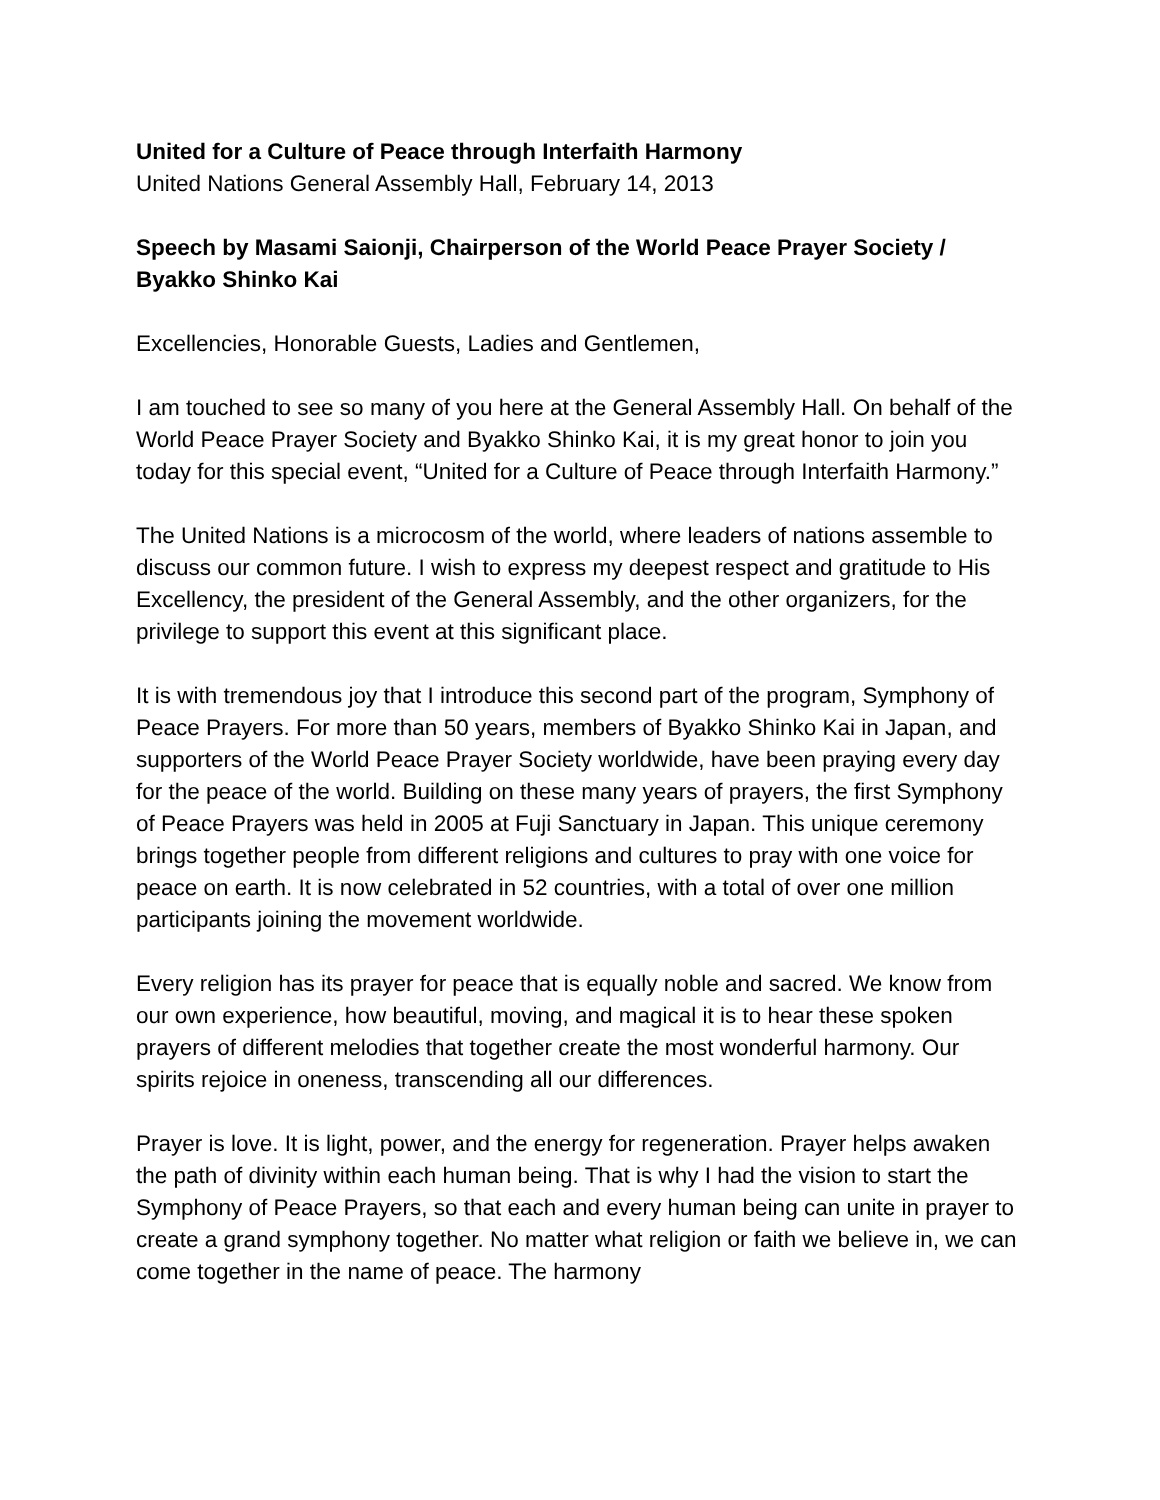United for a Culture of Peace through Interfaith Harmony
United Nations General Assembly Hall, February 14, 2013
Speech by Masami Saionji, Chairperson of the World Peace Prayer Society / Byakko Shinko Kai
Excellencies, Honorable Guests, Ladies and Gentlemen,
I am touched to see so many of you here at the General Assembly Hall. On behalf of the World Peace Prayer Society and Byakko Shinko Kai, it is my great honor to join you today for this special event, “United for a Culture of Peace through Interfaith Harmony.”
The United Nations is a microcosm of the world, where leaders of nations assemble to discuss our common future. I wish to express my deepest respect and gratitude to His Excellency, the president of the General Assembly, and the other organizers, for the privilege to support this event at this significant place.
It is with tremendous joy that I introduce this second part of the program, Symphony of Peace Prayers. For more than 50 years, members of Byakko Shinko Kai in Japan, and supporters of the World Peace Prayer Society worldwide, have been praying every day for the peace of the world. Building on these many years of prayers, the first Symphony of Peace Prayers was held in 2005 at Fuji Sanctuary in Japan. This unique ceremony brings together people from different religions and cultures to pray with one voice for peace on earth. It is now celebrated in 52 countries, with a total of over one million participants joining the movement worldwide.
Every religion has its prayer for peace that is equally noble and sacred. We know from our own experience, how beautiful, moving, and magical it is to hear these spoken prayers of different melodies that together create the most wonderful harmony. Our spirits rejoice in oneness, transcending all our differences.
Prayer is love. It is light, power, and the energy for regeneration. Prayer helps awaken the path of divinity within each human being. That is why I had the vision to start the Symphony of Peace Prayers, so that each and every human being can unite in prayer to create a grand symphony together. No matter what religion or faith we believe in, we can come together in the name of peace. The harmony